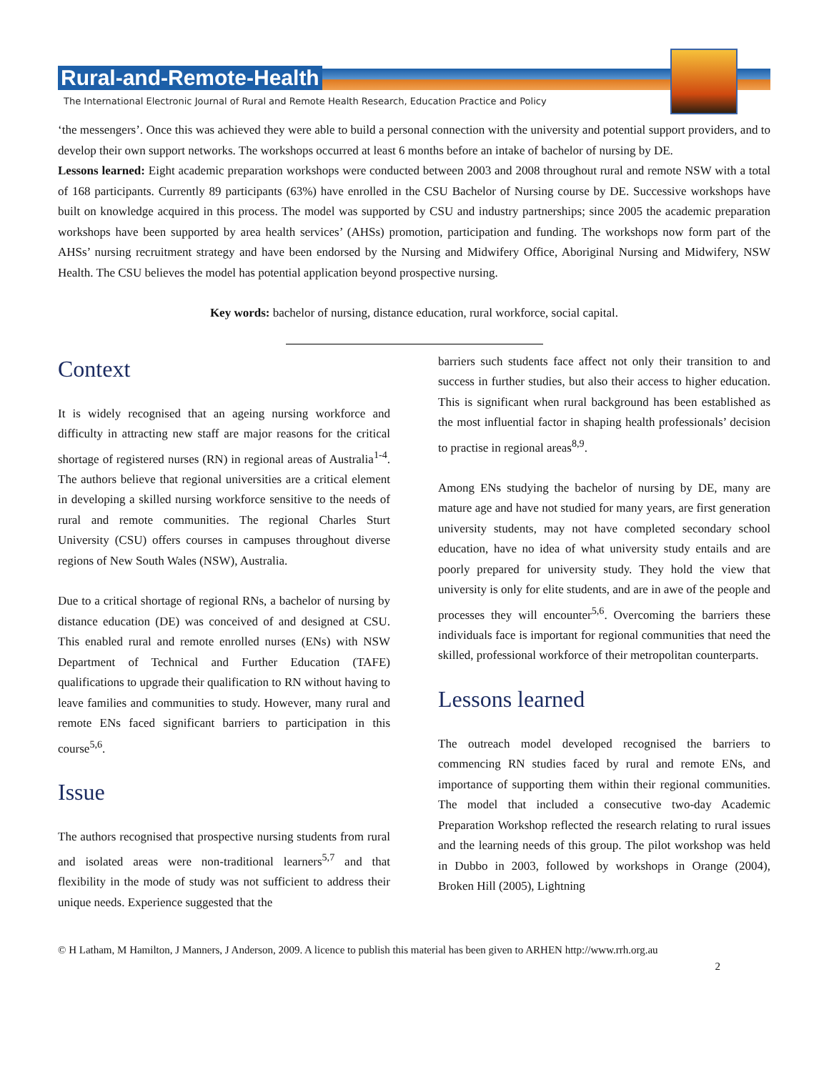Rural-and-Remote-Health
The International Electronic Journal of Rural and Remote Health Research, Education Practice and Policy
‘the messengers’. Once this was achieved they were able to build a personal connection with the university and potential support providers, and to develop their own support networks. The workshops occurred at least 6 months before an intake of bachelor of nursing by DE.
Lessons learned: Eight academic preparation workshops were conducted between 2003 and 2008 throughout rural and remote NSW with a total of 168 participants. Currently 89 participants (63%) have enrolled in the CSU Bachelor of Nursing course by DE. Successive workshops have built on knowledge acquired in this process. The model was supported by CSU and industry partnerships; since 2005 the academic preparation workshops have been supported by area health services’ (AHSs) promotion, participation and funding. The workshops now form part of the AHSs’ nursing recruitment strategy and have been endorsed by the Nursing and Midwifery Office, Aboriginal Nursing and Midwifery, NSW Health. The CSU believes the model has potential application beyond prospective nursing.
Key words: bachelor of nursing, distance education, rural workforce, social capital.
Context
It is widely recognised that an ageing nursing workforce and difficulty in attracting new staff are major reasons for the critical shortage of registered nurses (RN) in regional areas of Australia<sup>1-4</sup>. The authors believe that regional universities are a critical element in developing a skilled nursing workforce sensitive to the needs of rural and remote communities. The regional Charles Sturt University (CSU) offers courses in campuses throughout diverse regions of New South Wales (NSW), Australia.
Due to a critical shortage of regional RNs, a bachelor of nursing by distance education (DE) was conceived of and designed at CSU. This enabled rural and remote enrolled nurses (ENs) with NSW Department of Technical and Further Education (TAFE) qualifications to upgrade their qualification to RN without having to leave families and communities to study. However, many rural and remote ENs faced significant barriers to participation in this course<sup>5,6</sup>.
Issue
The authors recognised that prospective nursing students from rural and isolated areas were non-traditional learners<sup>5,7</sup> and that flexibility in the mode of study was not sufficient to address their unique needs. Experience suggested that the
barriers such students face affect not only their transition to and success in further studies, but also their access to higher education. This is significant when rural background has been established as the most influential factor in shaping health professionals’ decision to practise in regional areas<sup>8,9</sup>.
Among ENs studying the bachelor of nursing by DE, many are mature age and have not studied for many years, are first generation university students, may not have completed secondary school education, have no idea of what university study entails and are poorly prepared for university study. They hold the view that university is only for elite students, and are in awe of the people and processes they will encounter<sup>5,6</sup>. Overcoming the barriers these individuals face is important for regional communities that need the skilled, professional workforce of their metropolitan counterparts.
Lessons learned
The outreach model developed recognised the barriers to commencing RN studies faced by rural and remote ENs, and importance of supporting them within their regional communities. The model that included a consecutive two-day Academic Preparation Workshop reflected the research relating to rural issues and the learning needs of this group. The pilot workshop was held in Dubbo in 2003, followed by workshops in Orange (2004), Broken Hill (2005), Lightning
© H Latham, M Hamilton, J Manners, J Anderson, 2009. A licence to publish this material has been given to ARHEN http://www.rrh.org.au
2